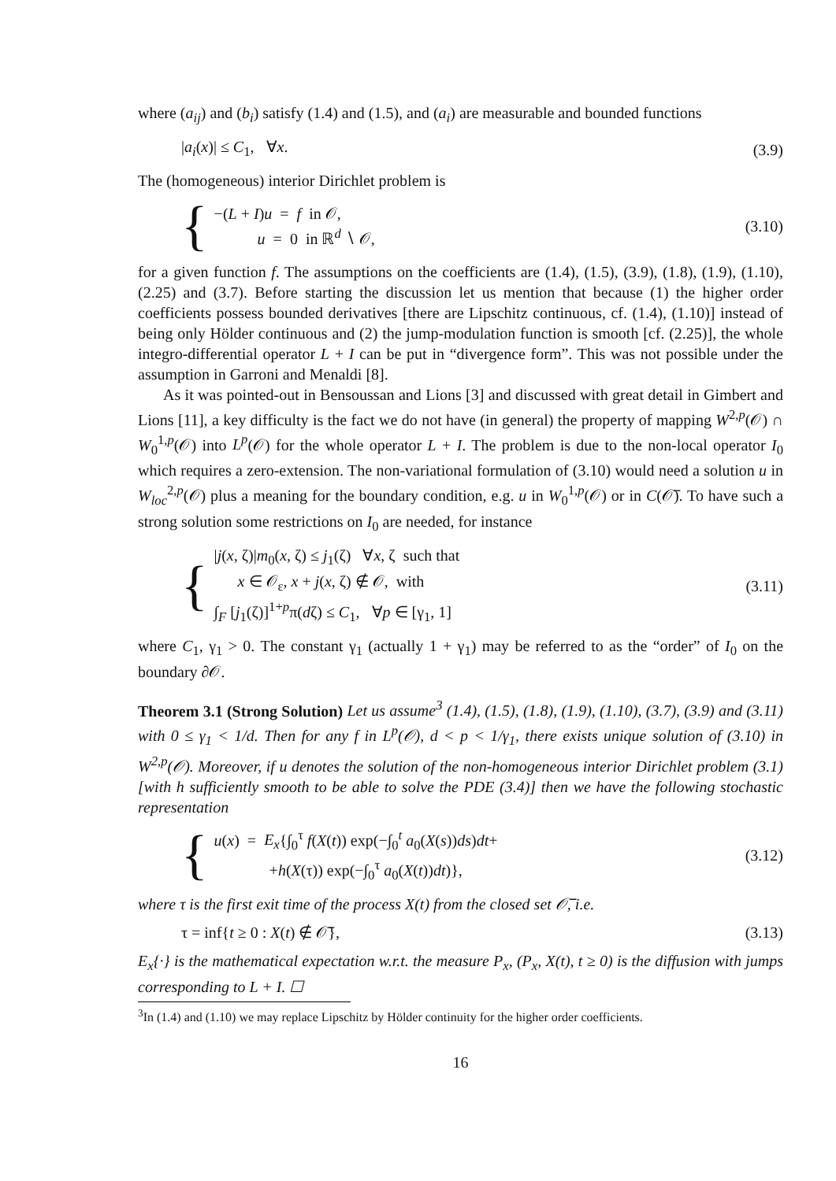where (a<sub>ij</sub>) and (b<sub>i</sub>) satisfy (1.4) and (1.5), and (a<sub>i</sub>) are measurable and bounded functions
|a<sub>i</sub>(x)| ≤ C<sub>1</sub>, ∀x. (3.9)
The (homogeneous) interior Dirichlet problem is
{
−(L + I)u = f in 𝒪,
u = 0 in ℝ<sup>d</sup> ∖ 𝒪,
(3.10)
for a given function f. The assumptions on the coefficients are (1.4), (1.5), (3.9), (1.8), (1.9), (1.10), (2.25) and (3.7). Before starting the discussion let us mention that because (1) the higher order coefficients possess bounded derivatives [there are Lipschitz continuous, cf. (1.4), (1.10)] instead of being only Hölder continuous and (2) the jump-modulation function is smooth [cf. (2.25)], the whole integro-differential operator L + I can be put in “divergence form”. This was not possible under the assumption in Garroni and Menaldi [8].
As it was pointed-out in Bensoussan and Lions [3] and discussed with great detail in Gimbert and Lions [11], a key difficulty is the fact we do not have (in general) the property of mapping W<sup>2,p</sup>(𝒪) ∩ W<sub>0</sub><sup>1,p</sup>(𝒪) into L<sup>p</sup>(𝒪) for the whole operator L + I. The problem is due to the non-local operator I<sub>0</sub> which requires a zero-extension. The non-variational formulation of (3.10) would need a solution u in W<sub>loc</sub><sup>2,p</sup>(𝒪) plus a meaning for the boundary condition, e.g. u in W<sub>0</sub><sup>1,p</sup>(𝒪) or in C(𝒪̅). To have such a strong solution some restrictions on I<sub>0</sub> are needed, for instance
{
|j(x, ζ)|m<sub>0</sub>(x, ζ) ≤ j<sub>1</sub>(ζ) ∀x, ζ such that
x ∈ 𝒪<sub>ε</sub>, x + j(x, ζ) ∉ 𝒪, with
∫<sub>F</sub> [j<sub>1</sub>(ζ)]<sup>1+p</sup>π(dζ) ≤ C<sub>1</sub>, ∀p ∈ [γ<sub>1</sub>, 1]
(3.11)
where C<sub>1</sub>, γ<sub>1</sub> > 0. The constant γ<sub>1</sub> (actually 1 + γ<sub>1</sub>) may be referred to as the “order” of I<sub>0</sub> on the boundary ∂𝒪.
Theorem 3.1 (Strong Solution) Let us assume<sup>3</sup> (1.4), (1.5), (1.8), (1.9), (1.10), (3.7), (3.9) and (3.11) with 0 ≤ γ<sub>1</sub> < 1/d. Then for any f in L<sup>p</sup>(𝒪), d < p < 1/γ<sub>1</sub>, there exists unique solution of (3.10) in W<sup>2,p</sup>(𝒪). Moreover, if u denotes the solution of the non-homogeneous interior Dirichlet problem (3.1) [with h sufficiently smooth to be able to solve the PDE (3.4)] then we have the following stochastic representation
{
u(x) = E<sub>x</sub>{∫<sub>0</sub><sup>τ</sup> f(X(t)) exp(−∫<sub>0</sub><sup>t</sup> a<sub>0</sub>(X(s))ds)dt+
+h(X(τ)) exp(−∫<sub>0</sub><sup>τ</sup> a<sub>0</sub>(X(t))dt)},
(3.12)
where τ is the first exit time of the process X(t) from the closed set 𝒪̅, i.e.
τ = inf{t ≥ 0 : X(t) ∉ 𝒪̅}, (3.13)
E<sub>x</sub>{·} is the mathematical expectation w.r.t. the measure P<sub>x</sub>, (P<sub>x</sub>, X(t), t ≥ 0) is the diffusion with jumps corresponding to L + I. ☐
<sup>3</sup> In (1.4) and (1.10) we may replace Lipschitz by Hölder continuity for the higher order coefficients.
16